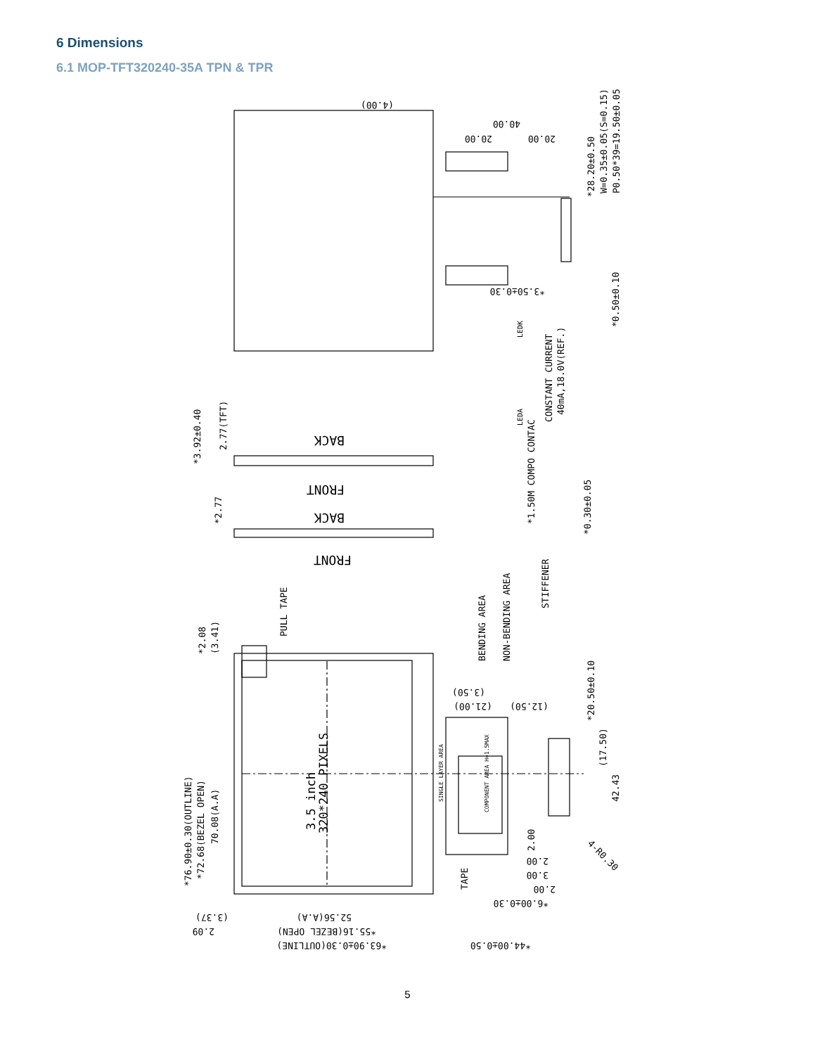6 Dimensions
6.1 MOP-TFT320240-35A TPN & TPR
(4.00)
40.00
20.00
20.00
*28.20±0.50
W=0.35±0.05(S=0.15)
P0.50*39=19.50±0.05
*3.50±0.30
*0.50±0.10
LEDA
LEDK
CONSTANT CURRENT
40mA,18.0V(REF.)
*3.92±0.40
2.77(TFT)
BACK
FRONT
*2.77
BACK
FRONT
*1.50M COMPO CONTAC
*0.30±0.05
STIFFENER
PULL TAPE
BENDING AREA
NON-BENDING AREA
(3.50)
(21.00)
(12.50)
*20.50±0.10
(17.50)
42.43
2.00
2.00
3.00
2.00
*6.00±0.30
4-R0.30
TAPE
*76.90±0.30(OUTLINE)
*72.68(BEZEL OPEN)
70.08(A.A)
*2.08
(3.41)
3.5 inch
320*240 PIXELS
COMPONENT AREA H=1.5MAX
SINGLE LAYER AREA
(3.37)
2.09
52.56(A.A)
*55.16(BEZEL OPEN)
*63.90±0.30(OUTLINE)
*44.00±0.50
5